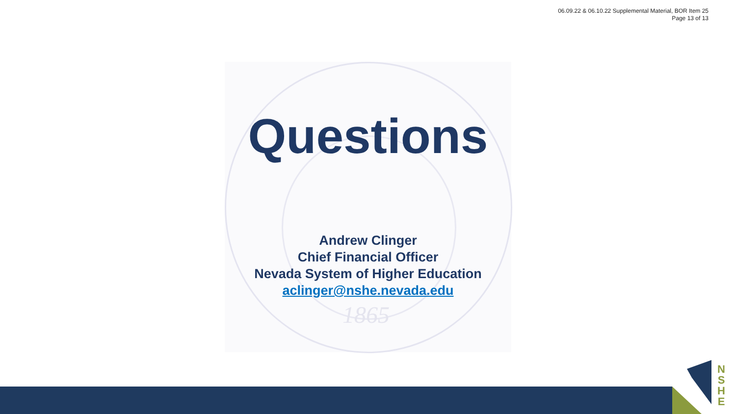06.09.22 & 06.10.22 Supplemental Material, BOR Item 25
Page 13 of 13
1865
Questions
Andrew Clinger
Chief Financial Officer
Nevada System of Higher Education
aclinger@nshe.nevada.edu
N
S
H
E